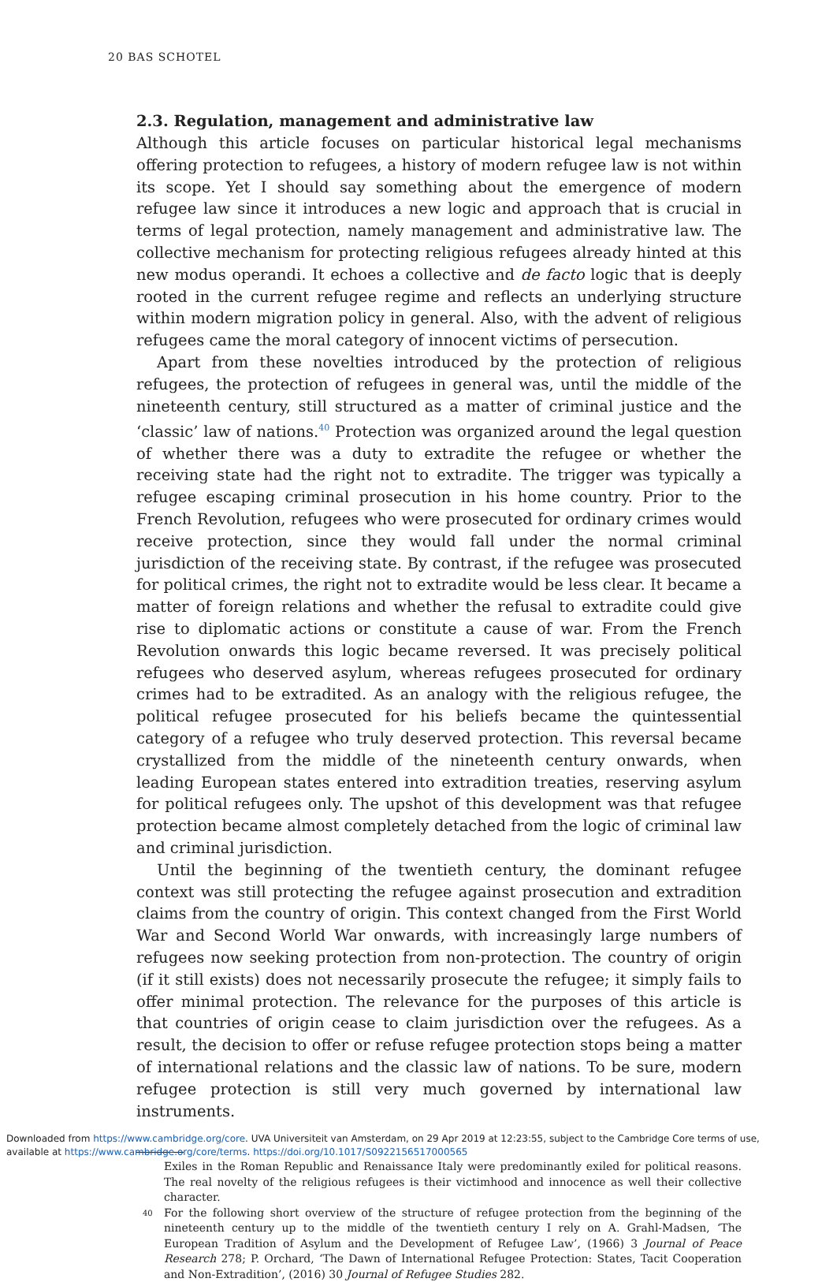20 BAS SCHOTEL
2.3. Regulation, management and administrative law
Although this article focuses on particular historical legal mechanisms offering protection to refugees, a history of modern refugee law is not within its scope. Yet I should say something about the emergence of modern refugee law since it introduces a new logic and approach that is crucial in terms of legal protection, namely management and administrative law. The collective mechanism for protecting religious refugees already hinted at this new modus operandi. It echoes a collective and de facto logic that is deeply rooted in the current refugee regime and reflects an underlying structure within modern migration policy in general. Also, with the advent of religious refugees came the moral category of innocent victims of persecution.
Apart from these novelties introduced by the protection of religious refugees, the protection of refugees in general was, until the middle of the nineteenth century, still structured as a matter of criminal justice and the ‘classic’ law of nations.<sup>40</sup> Protection was organized around the legal question of whether there was a duty to extradite the refugee or whether the receiving state had the right not to extradite. The trigger was typically a refugee escaping criminal prosecution in his home country. Prior to the French Revolution, refugees who were prosecuted for ordinary crimes would receive protection, since they would fall under the normal criminal jurisdiction of the receiving state. By contrast, if the refugee was prosecuted for political crimes, the right not to extradite would be less clear. It became a matter of foreign relations and whether the refusal to extradite could give rise to diplomatic actions or constitute a cause of war. From the French Revolution onwards this logic became reversed. It was precisely political refugees who deserved asylum, whereas refugees prosecuted for ordinary crimes had to be extradited. As an analogy with the religious refugee, the political refugee prosecuted for his beliefs became the quintessential category of a refugee who truly deserved protection. This reversal became crystallized from the middle of the nineteenth century onwards, when leading European states entered into extradition treaties, reserving asylum for political refugees only. The upshot of this development was that refugee protection became almost completely detached from the logic of criminal law and criminal jurisdiction.
Until the beginning of the twentieth century, the dominant refugee context was still protecting the refugee against prosecution and extradition claims from the country of origin. This context changed from the First World War and Second World War onwards, with increasingly large numbers of refugees now seeking protection from non-protection. The country of origin (if it still exists) does not necessarily prosecute the refugee; it simply fails to offer minimal protection. The relevance for the purposes of this article is that countries of origin cease to claim jurisdiction over the refugees. As a result, the decision to offer or refuse refugee protection stops being a matter of international relations and the classic law of nations. To be sure, modern refugee protection is still very much governed by international law instruments.
Exiles in the Roman Republic and Renaissance Italy were predominantly exiled for political reasons. The real novelty of the religious refugees is their victimhood and innocence as well their collective character.
40 For the following short overview of the structure of refugee protection from the beginning of the nineteenth century up to the middle of the twentieth century I rely on A. Grahl-Madsen, ‘The European Tradition of Asylum and the Development of Refugee Law’, (1966) 3 Journal of Peace Research 278; P. Orchard, ‘The Dawn of International Refugee Protection: States, Tacit Cooperation and Non-Extradition’, (2016) 30 Journal of Refugee Studies 282.
Downloaded from https://www.cambridge.org/core. UVA Universiteit van Amsterdam, on 29 Apr 2019 at 12:23:55, subject to the Cambridge Core terms of use,
available at https://www.cambridge.org/core/terms. https://doi.org/10.1017/S0922156517000565